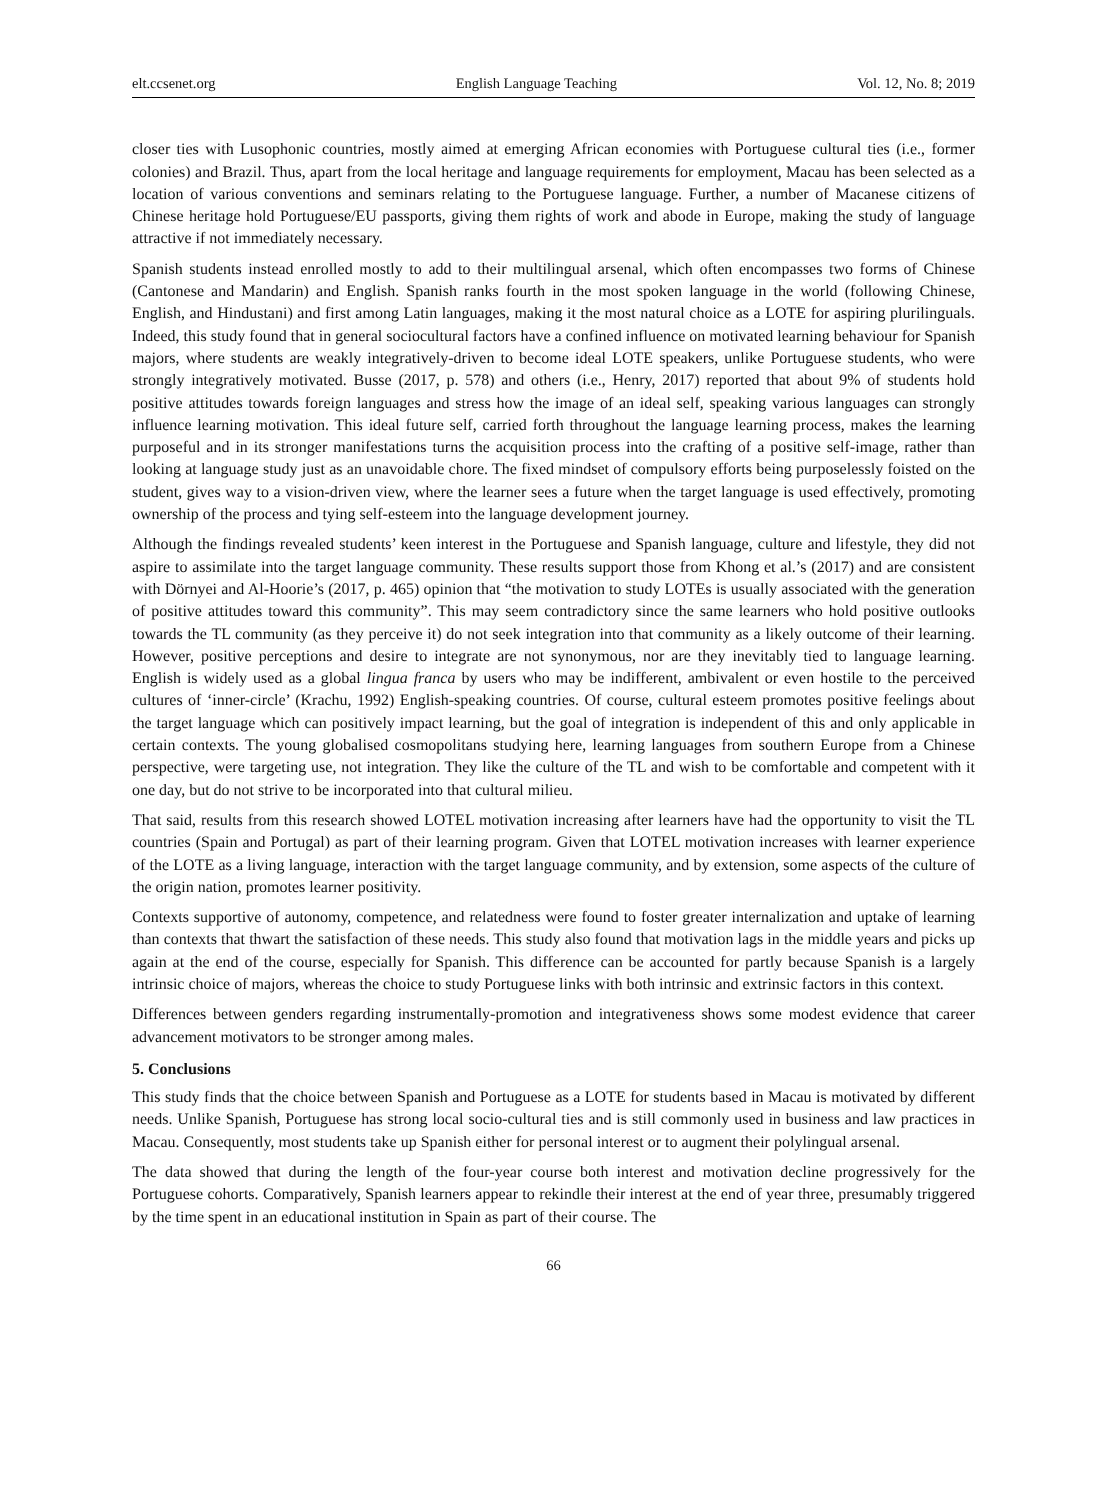elt.ccsenet.org English Language Teaching Vol. 12, No. 8; 2019
closer ties with Lusophonic countries, mostly aimed at emerging African economies with Portuguese cultural ties (i.e., former colonies) and Brazil. Thus, apart from the local heritage and language requirements for employment, Macau has been selected as a location of various conventions and seminars relating to the Portuguese language. Further, a number of Macanese citizens of Chinese heritage hold Portuguese/EU passports, giving them rights of work and abode in Europe, making the study of language attractive if not immediately necessary.
Spanish students instead enrolled mostly to add to their multilingual arsenal, which often encompasses two forms of Chinese (Cantonese and Mandarin) and English. Spanish ranks fourth in the most spoken language in the world (following Chinese, English, and Hindustani) and first among Latin languages, making it the most natural choice as a LOTE for aspiring plurilinguals. Indeed, this study found that in general sociocultural factors have a confined influence on motivated learning behaviour for Spanish majors, where students are weakly integratively-driven to become ideal LOTE speakers, unlike Portuguese students, who were strongly integratively motivated. Busse (2017, p. 578) and others (i.e., Henry, 2017) reported that about 9% of students hold positive attitudes towards foreign languages and stress how the image of an ideal self, speaking various languages can strongly influence learning motivation. This ideal future self, carried forth throughout the language learning process, makes the learning purposeful and in its stronger manifestations turns the acquisition process into the crafting of a positive self-image, rather than looking at language study just as an unavoidable chore. The fixed mindset of compulsory efforts being purposelessly foisted on the student, gives way to a vision-driven view, where the learner sees a future when the target language is used effectively, promoting ownership of the process and tying self-esteem into the language development journey.
Although the findings revealed students’ keen interest in the Portuguese and Spanish language, culture and lifestyle, they did not aspire to assimilate into the target language community. These results support those from Khong et al.’s (2017) and are consistent with Dörnyei and Al-Hoorie’s (2017, p. 465) opinion that “the motivation to study LOTEs is usually associated with the generation of positive attitudes toward this community”. This may seem contradictory since the same learners who hold positive outlooks towards the TL community (as they perceive it) do not seek integration into that community as a likely outcome of their learning. However, positive perceptions and desire to integrate are not synonymous, nor are they inevitably tied to language learning. English is widely used as a global lingua franca by users who may be indifferent, ambivalent or even hostile to the perceived cultures of ‘inner-circle’ (Krachu, 1992) English-speaking countries. Of course, cultural esteem promotes positive feelings about the target language which can positively impact learning, but the goal of integration is independent of this and only applicable in certain contexts. The young globalised cosmopolitans studying here, learning languages from southern Europe from a Chinese perspective, were targeting use, not integration. They like the culture of the TL and wish to be comfortable and competent with it one day, but do not strive to be incorporated into that cultural milieu.
That said, results from this research showed LOTEL motivation increasing after learners have had the opportunity to visit the TL countries (Spain and Portugal) as part of their learning program. Given that LOTEL motivation increases with learner experience of the LOTE as a living language, interaction with the target language community, and by extension, some aspects of the culture of the origin nation, promotes learner positivity.
Contexts supportive of autonomy, competence, and relatedness were found to foster greater internalization and uptake of learning than contexts that thwart the satisfaction of these needs. This study also found that motivation lags in the middle years and picks up again at the end of the course, especially for Spanish. This difference can be accounted for partly because Spanish is a largely intrinsic choice of majors, whereas the choice to study Portuguese links with both intrinsic and extrinsic factors in this context.
Differences between genders regarding instrumentally-promotion and integrativeness shows some modest evidence that career advancement motivators to be stronger among males.
5. Conclusions
This study finds that the choice between Spanish and Portuguese as a LOTE for students based in Macau is motivated by different needs. Unlike Spanish, Portuguese has strong local socio-cultural ties and is still commonly used in business and law practices in Macau. Consequently, most students take up Spanish either for personal interest or to augment their polylingual arsenal.
The data showed that during the length of the four-year course both interest and motivation decline progressively for the Portuguese cohorts. Comparatively, Spanish learners appear to rekindle their interest at the end of year three, presumably triggered by the time spent in an educational institution in Spain as part of their course. The
66